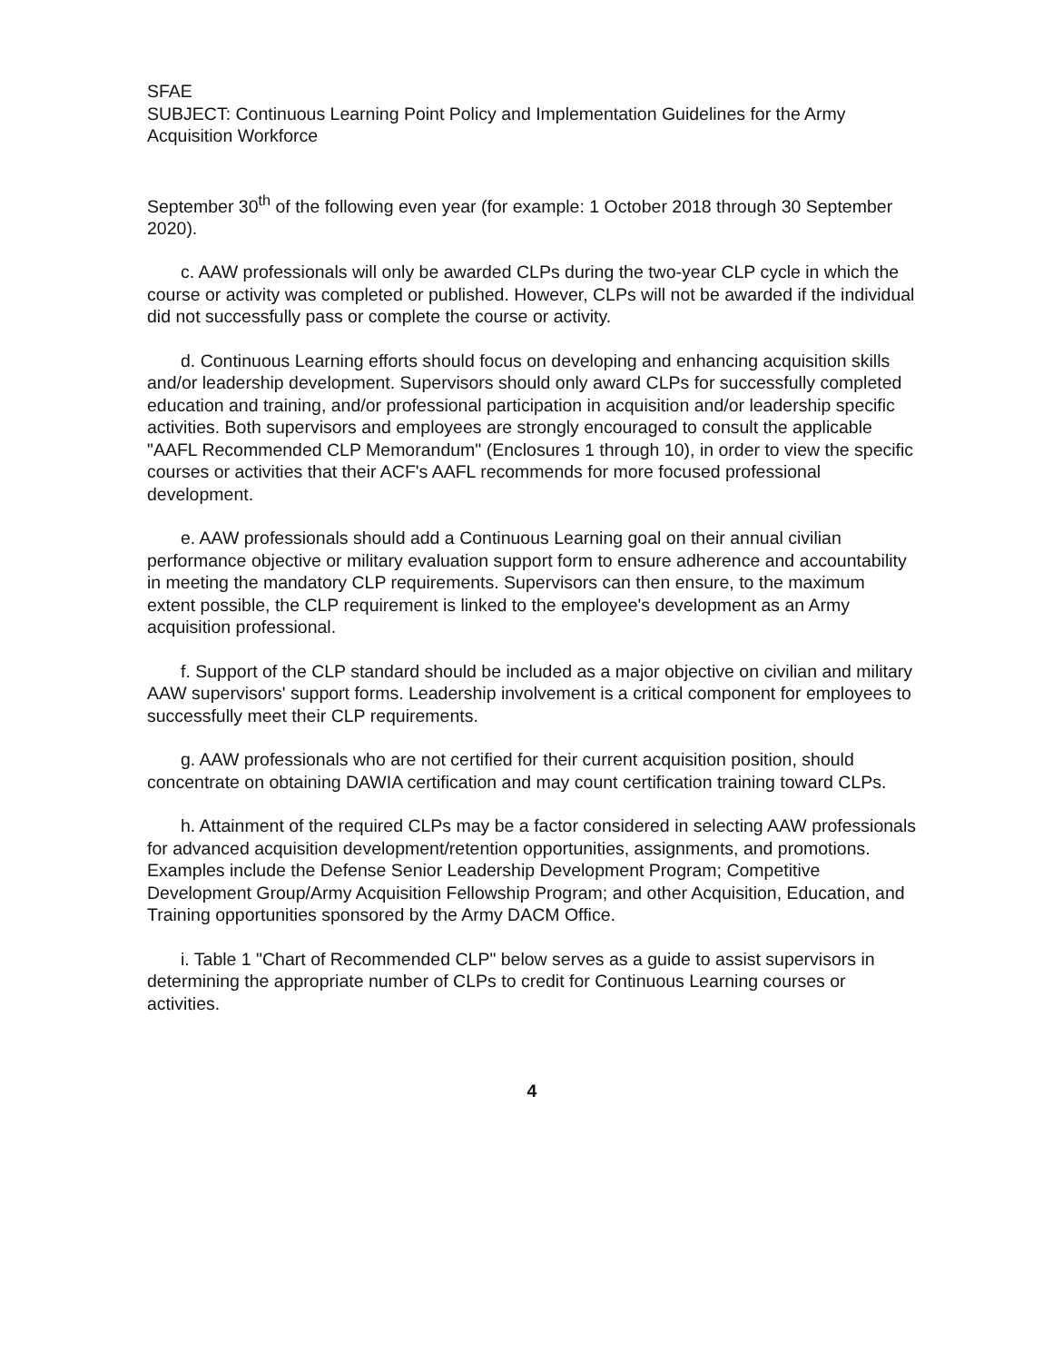SFAE
SUBJECT: Continuous Learning Point Policy and Implementation Guidelines for the Army Acquisition Workforce
September 30<sup>th</sup> of the following even year (for example: 1 October 2018 through 30 September 2020).
c. AAW professionals will only be awarded CLPs during the two-year CLP cycle in which the course or activity was completed or published. However, CLPs will not be awarded if the individual did not successfully pass or complete the course or activity.
d. Continuous Learning efforts should focus on developing and enhancing acquisition skills and/or leadership development. Supervisors should only award CLPs for successfully completed education and training, and/or professional participation in acquisition and/or leadership specific activities. Both supervisors and employees are strongly encouraged to consult the applicable "AAFL Recommended CLP Memorandum" (Enclosures 1 through 10), in order to view the specific courses or activities that their ACF's AAFL recommends for more focused professional development.
e. AAW professionals should add a Continuous Learning goal on their annual civilian performance objective or military evaluation support form to ensure adherence and accountability in meeting the mandatory CLP requirements. Supervisors can then ensure, to the maximum extent possible, the CLP requirement is linked to the employee's development as an Army acquisition professional.
f. Support of the CLP standard should be included as a major objective on civilian and military AAW supervisors' support forms. Leadership involvement is a critical component for employees to successfully meet their CLP requirements.
g. AAW professionals who are not certified for their current acquisition position, should concentrate on obtaining DAWIA certification and may count certification training toward CLPs.
h. Attainment of the required CLPs may be a factor considered in selecting AAW professionals for advanced acquisition development/retention opportunities, assignments, and promotions. Examples include the Defense Senior Leadership Development Program; Competitive Development Group/Army Acquisition Fellowship Program; and other Acquisition, Education, and Training opportunities sponsored by the Army DACM Office.
i. Table 1 "Chart of Recommended CLP" below serves as a guide to assist supervisors in determining the appropriate number of CLPs to credit for Continuous Learning courses or activities.
4